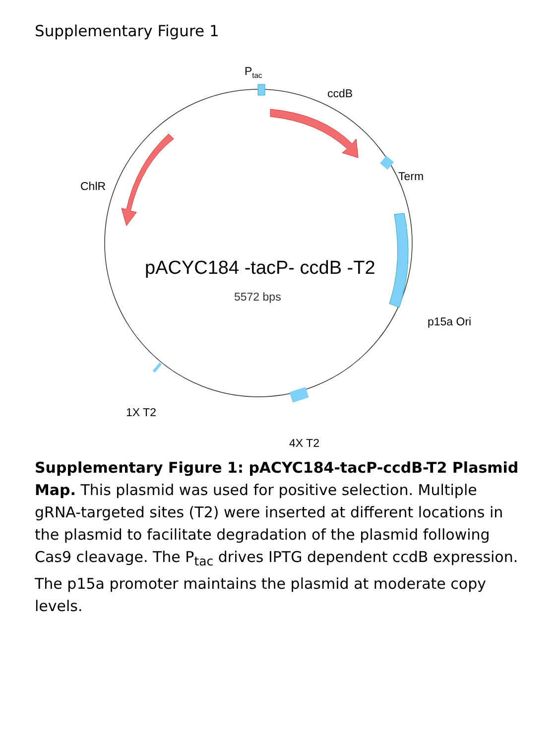Supplementary Figure 1
P<sub>tac</sub>
ccdB
Term
ChlR
pACYC184 -tacP- ccdB -T2
5572 bps
p15a Ori
1X T2
4X T2
Supplementary Figure 1: pACYC184-tacP-ccdB-T2 Plasmid Map. This plasmid was used for positive selection. Multiple gRNA-targeted sites (T2) were inserted at different locations in the plasmid to facilitate degradation of the plasmid following Cas9 cleavage. The P<sub>tac</sub> drives IPTG dependent ccdB expression. The p15a promoter maintains the plasmid at moderate copy levels.